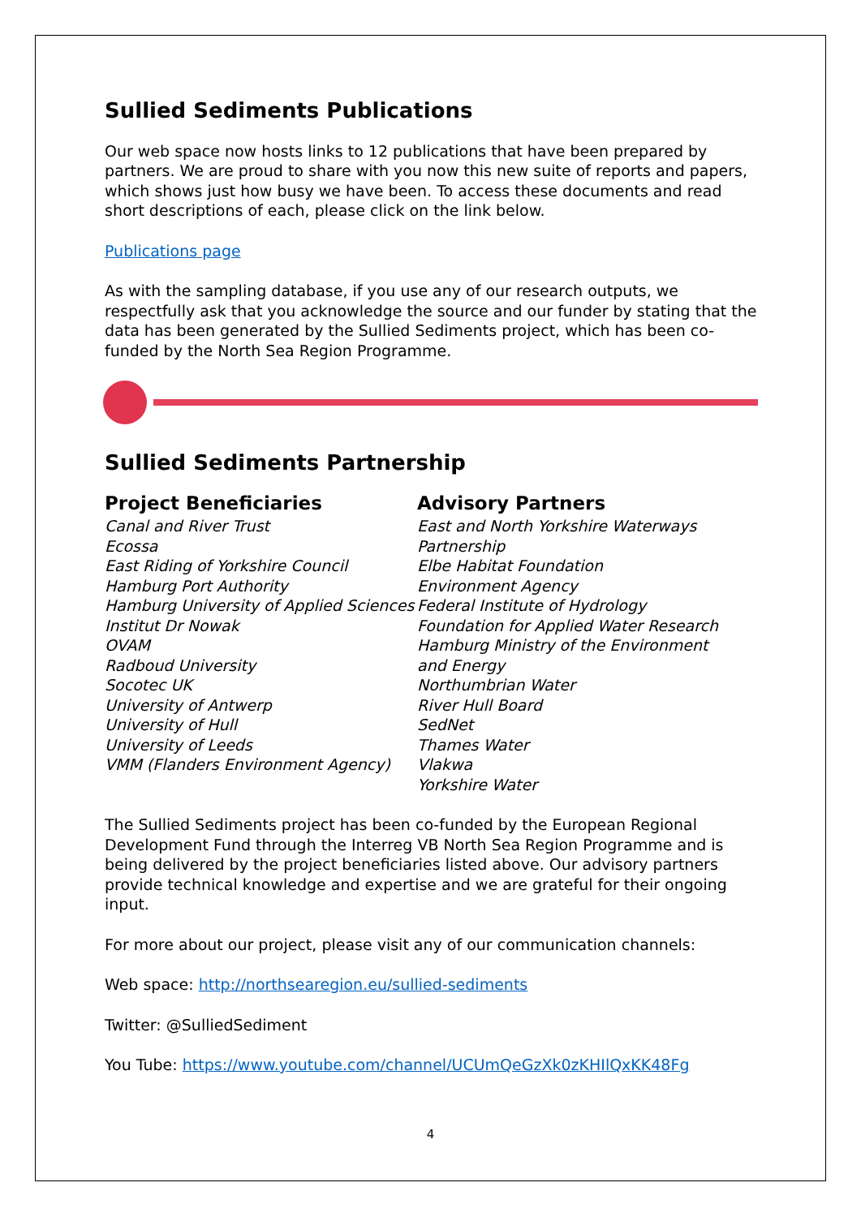Sullied Sediments Publications
Our web space now hosts links to 12 publications that have been prepared by partners. We are proud to share with you now this new suite of reports and papers, which shows just how busy we have been. To access these documents and read short descriptions of each, please click on the link below.
Publications page
As with the sampling database, if you use any of our research outputs, we respectfully ask that you acknowledge the source and our funder by stating that the data has been generated by the Sullied Sediments project, which has been co-funded by the North Sea Region Programme.
Sullied Sediments Partnership
Project Beneficiaries
Canal and River Trust
Ecossa
East Riding of Yorkshire Council
Hamburg Port Authority
Hamburg University of Applied Sciences
Institut Dr Nowak
OVAM
Radboud University
Socotec UK
University of Antwerp
University of Hull
University of Leeds
VMM (Flanders Environment Agency)
Advisory Partners
East and North Yorkshire Waterways Partnership
Elbe Habitat Foundation
Environment Agency
Federal Institute of Hydrology
Foundation for Applied Water Research
Hamburg Ministry of the Environment and Energy
Northumbrian Water
River Hull Board
SedNet
Thames Water
Vlakwa
Yorkshire Water
The Sullied Sediments project has been co-funded by the European Regional Development Fund through the Interreg VB North Sea Region Programme and is being delivered by the project beneficiaries listed above. Our advisory partners provide technical knowledge and expertise and we are grateful for their ongoing input.
For more about our project, please visit any of our communication channels:
Web space: http://northsearegion.eu/sullied-sediments
Twitter: @SulliedSediment
You Tube: https://www.youtube.com/channel/UCUmQeGzXk0zKHIlQxKK48Fg
4